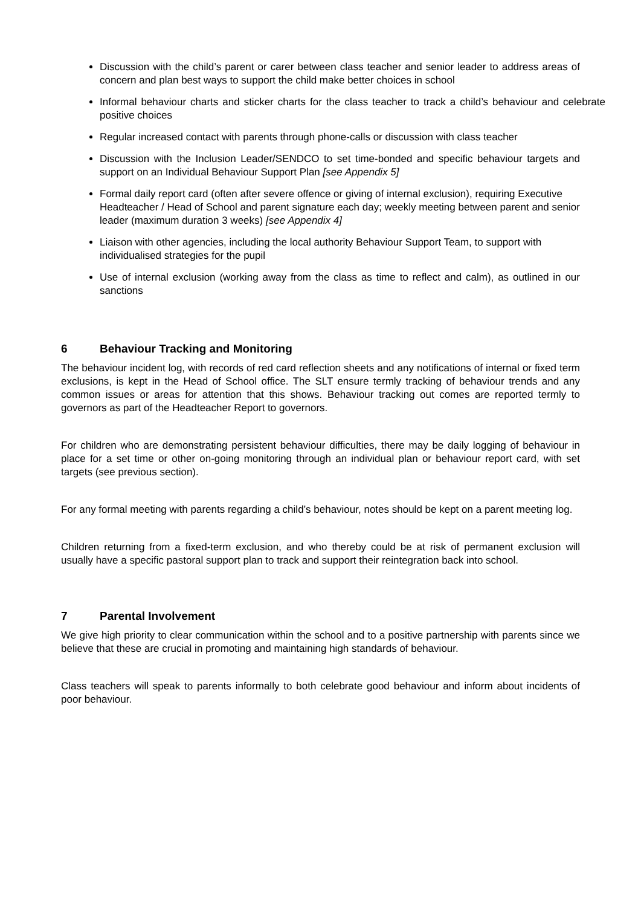Discussion with the child’s parent or carer between class teacher and senior leader to address areas of concern and plan best ways to support the child make better choices in school
Informal behaviour charts and sticker charts for the class teacher to track a child’s behaviour and celebrate positive choices
Regular increased contact with parents through phone-calls or discussion with class teacher
Discussion with the Inclusion Leader/SENDCO to set time-bonded and specific behaviour targets and support on an Individual Behaviour Support Plan [see Appendix 5]
Formal daily report card (often after severe offence or giving of internal exclusion), requiring Executive Headteacher / Head of School and parent signature each day; weekly meeting between parent and senior leader (maximum duration 3 weeks) [see Appendix 4]
Liaison with other agencies, including the local authority Behaviour Support Team, to support with individualised strategies for the pupil
Use of internal exclusion (working away from the class as time to reflect and calm), as outlined in our sanctions
6 Behaviour Tracking and Monitoring
The behaviour incident log, with records of red card reflection sheets and any notifications of internal or fixed term exclusions, is kept in the Head of School office. The SLT ensure termly tracking of behaviour trends and any common issues or areas for attention that this shows. Behaviour tracking out comes are reported termly to governors as part of the Headteacher Report to governors.
For children who are demonstrating persistent behaviour difficulties, there may be daily logging of behaviour in place for a set time or other on-going monitoring through an individual plan or behaviour report card, with set targets (see previous section).
For any formal meeting with parents regarding a child’s behaviour, notes should be kept on a parent meeting log.
Children returning from a fixed-term exclusion, and who thereby could be at risk of permanent exclusion will usually have a specific pastoral support plan to track and support their reintegration back into school.
7 Parental Involvement
We give high priority to clear communication within the school and to a positive partnership with parents since we believe that these are crucial in promoting and maintaining high standards of behaviour.
Class teachers will speak to parents informally to both celebrate good behaviour and inform about incidents of poor behaviour.